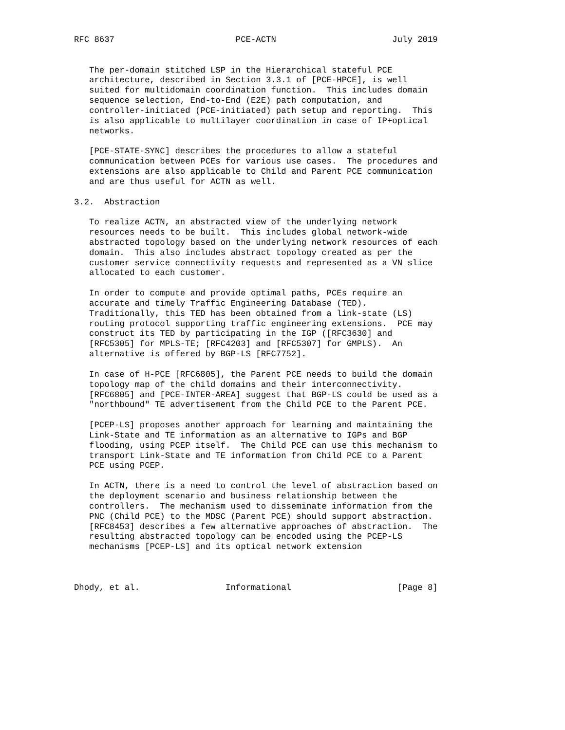RFC 8637                        PCE-ACTN                       July 2019


   The per-domain stitched LSP in the Hierarchical stateful PCE
   architecture, described in Section 3.3.1 of [PCE-HPCE], is well
   suited for multidomain coordination function.  This includes domain
   sequence selection, End-to-End (E2E) path computation, and
   controller-initiated (PCE-initiated) path setup and reporting.  This
   is also applicable to multilayer coordination in case of IP+optical
   networks.

   [PCE-STATE-SYNC] describes the procedures to allow a stateful
   communication between PCEs for various use cases.  The procedures and
   extensions are also applicable to Child and Parent PCE communication
   and are thus useful for ACTN as well.

3.2.  Abstraction

   To realize ACTN, an abstracted view of the underlying network
   resources needs to be built.  This includes global network-wide
   abstracted topology based on the underlying network resources of each
   domain.  This also includes abstract topology created as per the
   customer service connectivity requests and represented as a VN slice
   allocated to each customer.

   In order to compute and provide optimal paths, PCEs require an
   accurate and timely Traffic Engineering Database (TED).
   Traditionally, this TED has been obtained from a link-state (LS)
   routing protocol supporting traffic engineering extensions.  PCE may
   construct its TED by participating in the IGP ([RFC3630] and
   [RFC5305] for MPLS-TE; [RFC4203] and [RFC5307] for GMPLS).  An
   alternative is offered by BGP-LS [RFC7752].

   In case of H-PCE [RFC6805], the Parent PCE needs to build the domain
   topology map of the child domains and their interconnectivity.
   [RFC6805] and [PCE-INTER-AREA] suggest that BGP-LS could be used as a
   "northbound" TE advertisement from the Child PCE to the Parent PCE.

   [PCEP-LS] proposes another approach for learning and maintaining the
   Link-State and TE information as an alternative to IGPs and BGP
   flooding, using PCEP itself.  The Child PCE can use this mechanism to
   transport Link-State and TE information from Child PCE to a Parent
   PCE using PCEP.

   In ACTN, there is a need to control the level of abstraction based on
   the deployment scenario and business relationship between the
   controllers.  The mechanism used to disseminate information from the
   PNC (Child PCE) to the MDSC (Parent PCE) should support abstraction.
   [RFC8453] describes a few alternative approaches of abstraction.  The
   resulting abstracted topology can be encoded using the PCEP-LS
   mechanisms [PCEP-LS] and its optical network extension



Dhody, et al.                 Informational                     [Page 8]